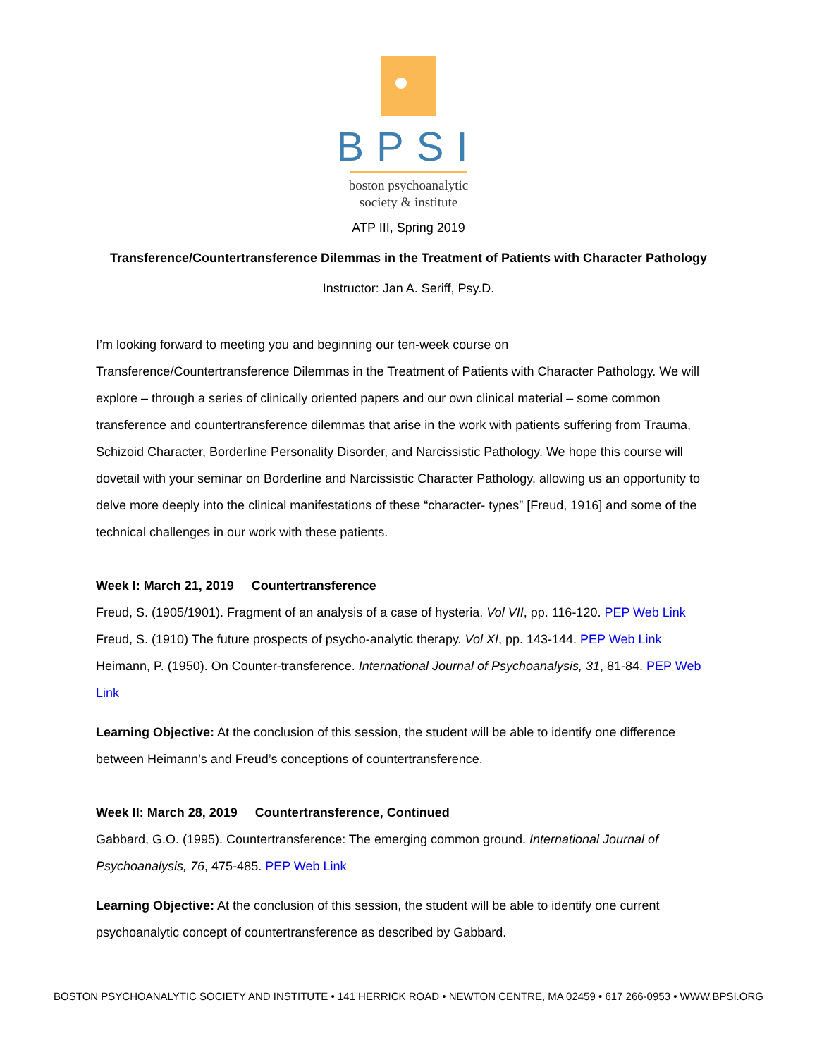BPSI
boston psychoanalytic
society & institute
ATP III, Spring 2019
Transference/Countertransference Dilemmas in the Treatment of Patients with Character Pathology
Instructor: Jan A. Seriff, Psy.D.
I’m looking forward to meeting you and beginning our ten-week course on
Transference/Countertransference Dilemmas in the Treatment of Patients with Character Pathology. We will explore – through a series of clinically oriented papers and our own clinical material – some common transference and countertransference dilemmas that arise in the work with patients suffering from Trauma, Schizoid Character, Borderline Personality Disorder, and Narcissistic Pathology. We hope this course will dovetail with your seminar on Borderline and Narcissistic Character Pathology, allowing us an opportunity to delve more deeply into the clinical manifestations of these “character- types” [Freud, 1916] and some of the technical challenges in our work with these patients.
Week I: March 21, 2019 Countertransference
Freud, S. (1905/1901). Fragment of an analysis of a case of hysteria. Vol VII, pp. 116-120. PEP Web Link
Freud, S. (1910) The future prospects of psycho-analytic therapy. Vol XI, pp. 143-144. PEP Web Link
Heimann, P. (1950). On Counter-transference. International Journal of Psychoanalysis, 31, 81-84. PEP Web Link
Learning Objective: At the conclusion of this session, the student will be able to identify one difference between Heimann’s and Freud’s conceptions of countertransference.
Week II: March 28, 2019 Countertransference, Continued
Gabbard, G.O. (1995). Countertransference: The emerging common ground. International Journal of Psychoanalysis, 76, 475-485. PEP Web Link
Learning Objective: At the conclusion of this session, the student will be able to identify one current psychoanalytic concept of countertransference as described by Gabbard.
BOSTON PSYCHOANALYTIC SOCIETY AND INSTITUTE • 141 HERRICK ROAD • NEWTON CENTRE, MA 02459 • 617 266-0953 • WWW.BPSI.ORG